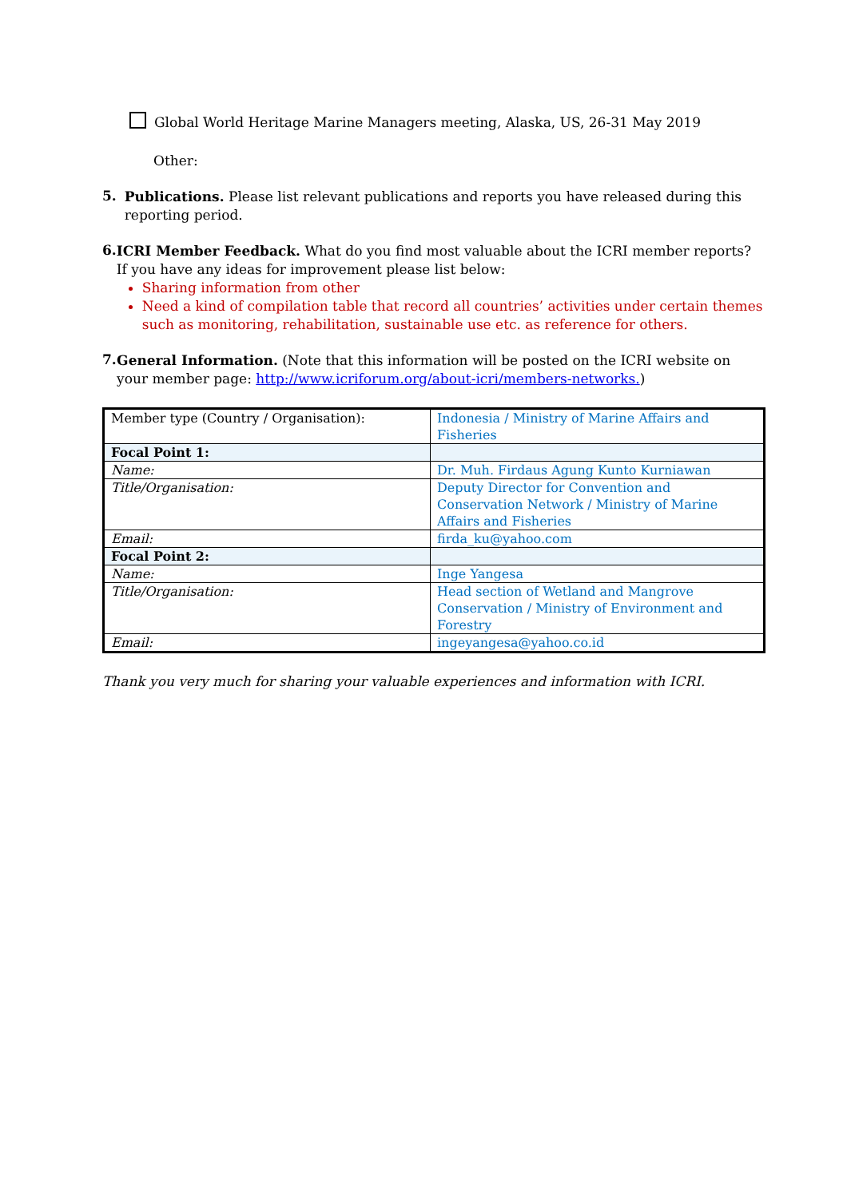Global World Heritage Marine Managers meeting, Alaska, US, 26-31 May 2019
Other:
5.
Publications. Please list relevant publications and reports you have released during this reporting period.
6.
ICRI Member Feedback. What do you find most valuable about the ICRI member reports? If you have any ideas for improvement please list below:
Sharing information from other
Need a kind of compilation table that record all countries’ activities under certain themes such as monitoring, rehabilitation, sustainable use etc. as reference for others.
7.
General Information. (Note that this information will be posted on the ICRI website on your member page: http://www.icriforum.org/about-icri/members-networks.)
| Member type (Country / Organisation): | Indonesia / Ministry of Marine Affairs and Fisheries |
| Focal Point 1: | |
| Name: | Dr. Muh. Firdaus Agung Kunto Kurniawan |
| Title/Organisation: | Deputy Director for Convention and Conservation Network / Ministry of Marine Affairs and Fisheries |
| Email: | firda_ku@yahoo.com |
| Focal Point 2: | |
| Name: | Inge Yangesa |
| Title/Organisation: | Head section of Wetland and Mangrove Conservation / Ministry of Environment and Forestry |
| Email: | ingeyangesa@yahoo.co.id |
Thank you very much for sharing your valuable experiences and information with ICRI.